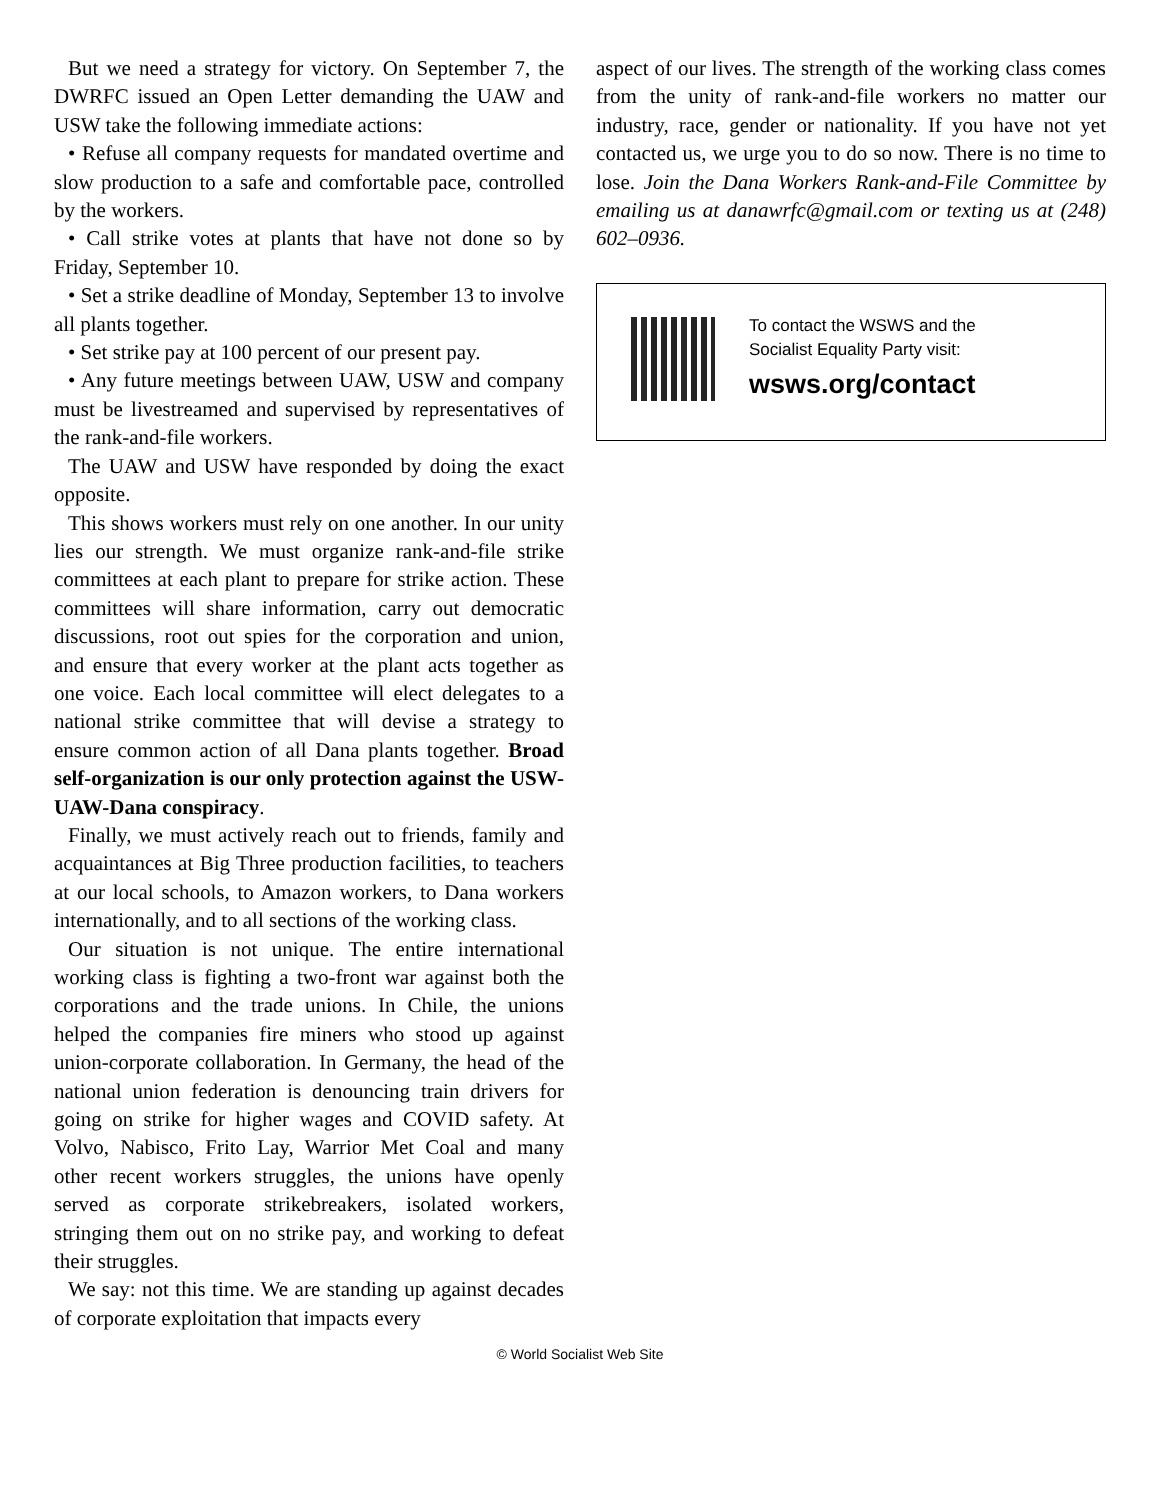But we need a strategy for victory. On September 7, the DWRFC issued an Open Letter demanding the UAW and USW take the following immediate actions:
• Refuse all company requests for mandated overtime and slow production to a safe and comfortable pace, controlled by the workers.
• Call strike votes at plants that have not done so by Friday, September 10.
• Set a strike deadline of Monday, September 13 to involve all plants together.
• Set strike pay at 100 percent of our present pay.
• Any future meetings between UAW, USW and company must be livestreamed and supervised by representatives of the rank-and-file workers.
The UAW and USW have responded by doing the exact opposite.
This shows workers must rely on one another. In our unity lies our strength. We must organize rank-and-file strike committees at each plant to prepare for strike action. These committees will share information, carry out democratic discussions, root out spies for the corporation and union, and ensure that every worker at the plant acts together as one voice. Each local committee will elect delegates to a national strike committee that will devise a strategy to ensure common action of all Dana plants together. Broad self-organization is our only protection against the USW-UAW-Dana conspiracy.
Finally, we must actively reach out to friends, family and acquaintances at Big Three production facilities, to teachers at our local schools, to Amazon workers, to Dana workers internationally, and to all sections of the working class.
Our situation is not unique. The entire international working class is fighting a two-front war against both the corporations and the trade unions. In Chile, the unions helped the companies fire miners who stood up against union-corporate collaboration. In Germany, the head of the national union federation is denouncing train drivers for going on strike for higher wages and COVID safety. At Volvo, Nabisco, Frito Lay, Warrior Met Coal and many other recent workers struggles, the unions have openly served as corporate strikebreakers, isolated workers, stringing them out on no strike pay, and working to defeat their struggles.
We say: not this time. We are standing up against decades of corporate exploitation that impacts every
aspect of our lives. The strength of the working class comes from the unity of rank-and-file workers no matter our industry, race, gender or nationality. If you have not yet contacted us, we urge you to do so now. There is no time to lose. Join the Dana Workers Rank-and-File Committee by emailing us at danawrfc@gmail.com or texting us at (248) 602–0936.
To contact the WSWS and the
Socialist Equality Party visit:
wsws.org/contact
© World Socialist Web Site